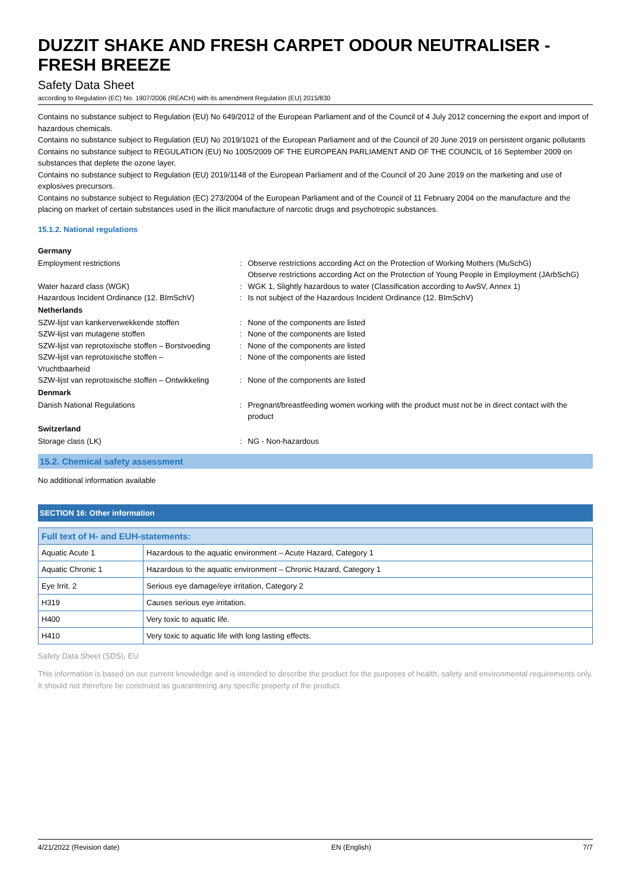DUZZIT SHAKE AND FRESH CARPET ODOUR NEUTRALISER - FRESH BREEZE
Safety Data Sheet
according to Regulation (EC) No. 1907/2006 (REACH) with its amendment Regulation (EU) 2015/830
Contains no substance subject to Regulation (EU) No 649/2012 of the European Parliament and of the Council of 4 July 2012 concerning the export and import of hazardous chemicals.
Contains no substance subject to Regulation (EU) No 2019/1021 of the European Parliament and of the Council of 20 June 2019 on persistent organic pollutants
Contains no substance subject to REGULATION (EU) No 1005/2009 OF THE EUROPEAN PARLIAMENT AND OF THE COUNCIL of 16 September 2009 on substances that deplete the ozone layer.
Contains no substance subject to Regulation (EU) 2019/1148 of the European Parliament and of the Council of 20 June 2019 on the marketing and use of explosives precursors.
Contains no substance subject to Regulation (EC) 273/2004 of the European Parliament and of the Council of 11 February 2004 on the manufacture and the placing on market of certain substances used in the illicit manufacture of narcotic drugs and psychotropic substances.
15.1.2. National regulations
Germany
Employment restrictions : Observe restrictions according Act on the Protection of Working Mothers (MuSchG)
Observe restrictions according Act on the Protection of Young People in Employment (JArbSchG)
Water hazard class (WGK) : WGK 1, Slightly hazardous to water (Classification according to AwSV, Annex 1)
Hazardous Incident Ordinance (12. BImSchV) : Is not subject of the Hazardous Incident Ordinance (12. BImSchV)
Netherlands
SZW-lijst van kankerverwekkende stoffen : None of the components are listed
SZW-lijst van mutagene stoffen : None of the components are listed
SZW-lijst van reprotoxische stoffen – Borstvoeding
: None of the components are listed
SZW-lijst van reprotoxische stoffen –
Vruchtbaarheid
: None of the components are listed
SZW-lijst van reprotoxische stoffen – Ontwikkeling
: None of the components are listed
Denmark
Danish National Regulations : Pregnant/breastfeeding women working with the product must not be in direct contact with the product
Switzerland
Storage class (LK) : NG - Non-hazardous
15.2. Chemical safety assessment
No additional information available
SECTION 16: Other information
| Full text of H- and EUH-statements: | |
| --- | --- |
| Aquatic Acute 1 | Hazardous to the aquatic environment – Acute Hazard, Category 1 |
| Aquatic Chronic 1 | Hazardous to the aquatic environment – Chronic Hazard, Category 1 |
| Eye Irrit. 2 | Serious eye damage/eye irritation, Category 2 |
| H319 | Causes serious eye irritation. |
| H400 | Very toxic to aquatic life. |
| H410 | Very toxic to aquatic life with long lasting effects. |
Safety Data Sheet (SDS), EU
This information is based on our current knowledge and is intended to describe the product for the purposes of health, safety and environmental requirements only. It should not therefore be construed as guaranteeing any specific property of the product.
4/21/2022 (Revision date) EN (English) 7/7